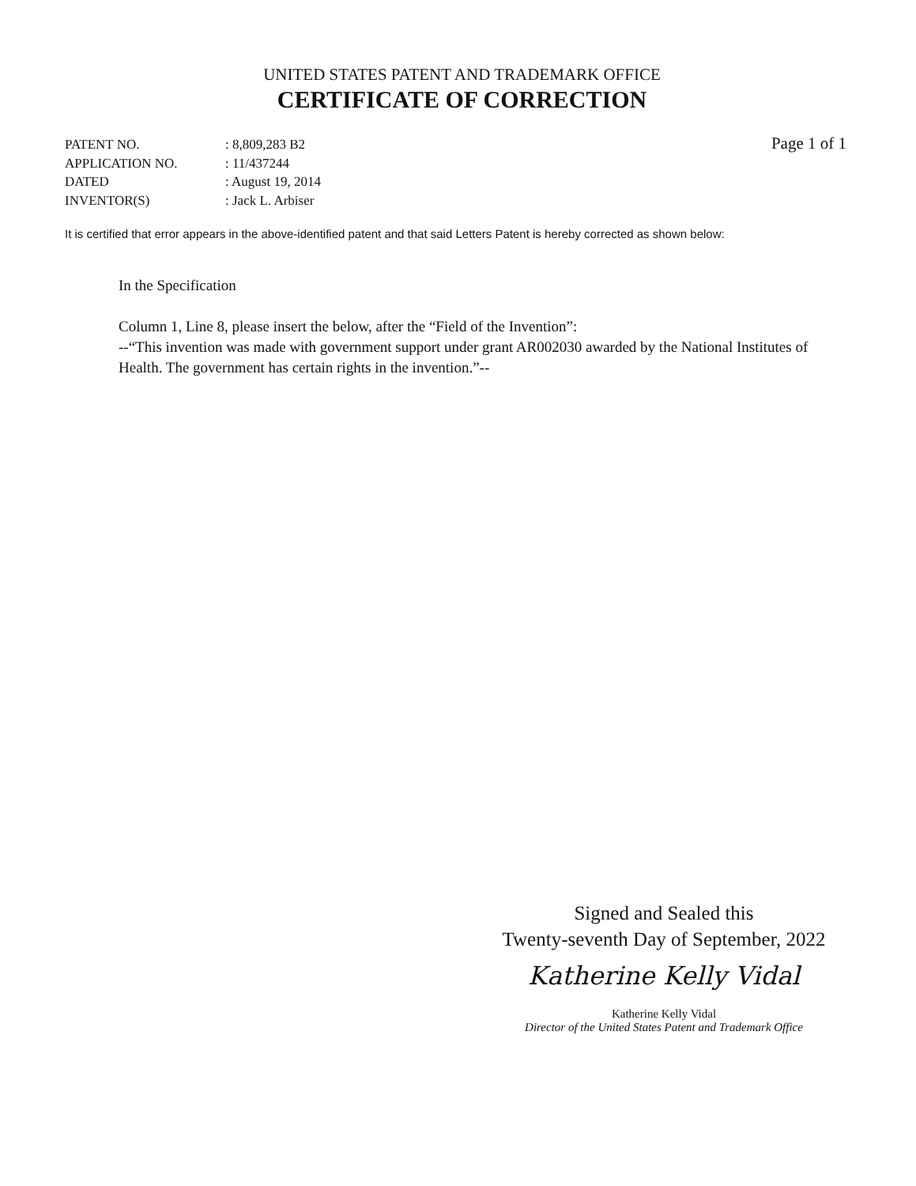UNITED STATES PATENT AND TRADEMARK OFFICE
CERTIFICATE OF CORRECTION
| PATENT NO. | : 8,809,283 B2 |
| APPLICATION NO. | : 11/437244 |
| DATED | : August 19, 2014 |
| INVENTOR(S) | : Jack L. Arbiser |
Page 1 of 1
It is certified that error appears in the above-identified patent and that said Letters Patent is hereby corrected as shown below:
In the Specification
Column 1, Line 8, please insert the below, after the “Field of the Invention”:
--“This invention was made with government support under grant AR002030 awarded by the National Institutes of Health. The government has certain rights in the invention.”--
Signed and Sealed this
Twenty-seventh Day of September, 2022
Katherine Kelly Vidal
Katherine Kelly Vidal
Director of the United States Patent and Trademark Office